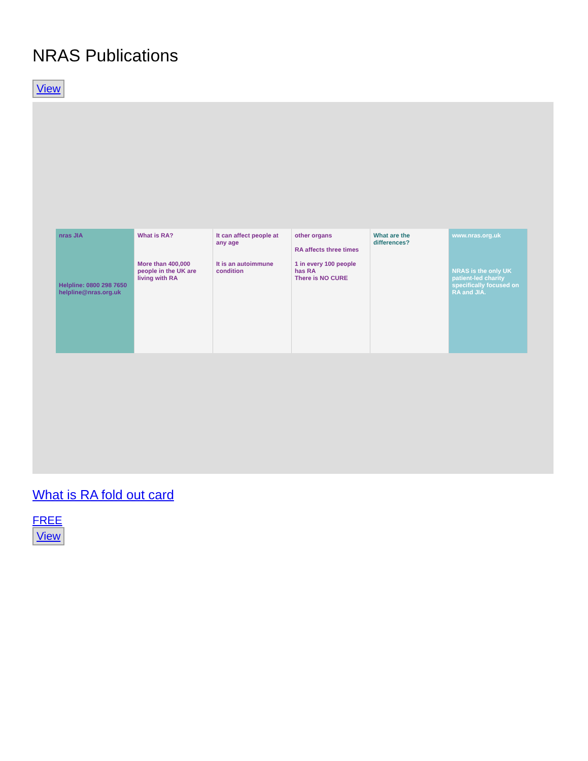NRAS Publications
View
nras JIA
Helpline: 0800 298 7650 helpline@nras.org.uk
What is RA?
More than 400,000 people in the UK are living with RA
It can affect people at any age
It is an autoimmune condition
other organs
RA affects three times
1 in every 100 people has RA
There is NO CURE
What are the differences? www.nras.org.uk
NRAS is the only UK patient-led charity specifically focused on RA and JIA.
What is RA fold out card
FREE
View